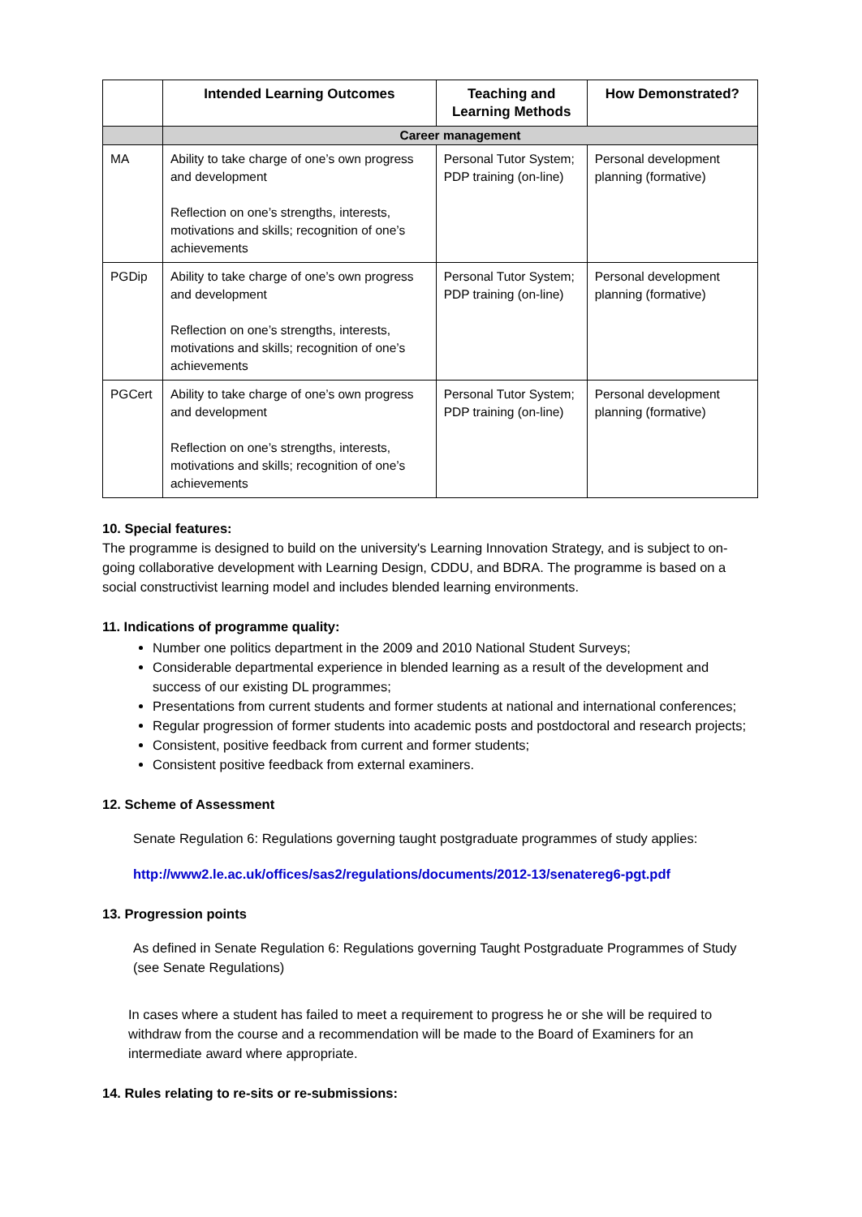| | Intended Learning Outcomes | Teaching and Learning Methods | How Demonstrated? |
| --- | --- | --- | --- |
| | Career management | | |
| MA | Ability to take charge of one’s own progress and development Reflection on one’s strengths, interests, motivations and skills; recognition of one’s achievements | Personal Tutor System; PDP training (on-line) | Personal development planning (formative) |
| PGDip | Ability to take charge of one’s own progress and development Reflection on one’s strengths, interests, motivations and skills; recognition of one’s achievements | Personal Tutor System; PDP training (on-line) | Personal development planning (formative) |
| PGCert | Ability to take charge of one’s own progress and development Reflection on one’s strengths, interests, motivations and skills; recognition of one’s achievements | Personal Tutor System; PDP training (on-line) | Personal development planning (formative) |
10. Special features:
The programme is designed to build on the university's Learning Innovation Strategy, and is subject to on-going collaborative development with Learning Design, CDDU, and BDRA. The programme is based on a social constructivist learning model and includes blended learning environments.
11. Indications of programme quality:
Number one politics department in the 2009 and 2010 National Student Surveys;
Considerable departmental experience in blended learning as a result of the development and success of our existing DL programmes;
Presentations from current students and former students at national and international conferences;
Regular progression of former students into academic posts and postdoctoral and research projects;
Consistent, positive feedback from current and former students;
Consistent positive feedback from external examiners.
12. Scheme of Assessment
Senate Regulation 6: Regulations governing taught postgraduate programmes of study applies:
http://www2.le.ac.uk/offices/sas2/regulations/documents/2012-13/senatereg6-pgt.pdf
13. Progression points
As defined in Senate Regulation 6: Regulations governing Taught Postgraduate Programmes of Study (see Senate Regulations)
In cases where a student has failed to meet a requirement to progress he or she will be required to withdraw from the course and a recommendation will be made to the Board of Examiners for an intermediate award where appropriate.
14. Rules relating to re-sits or re-submissions: